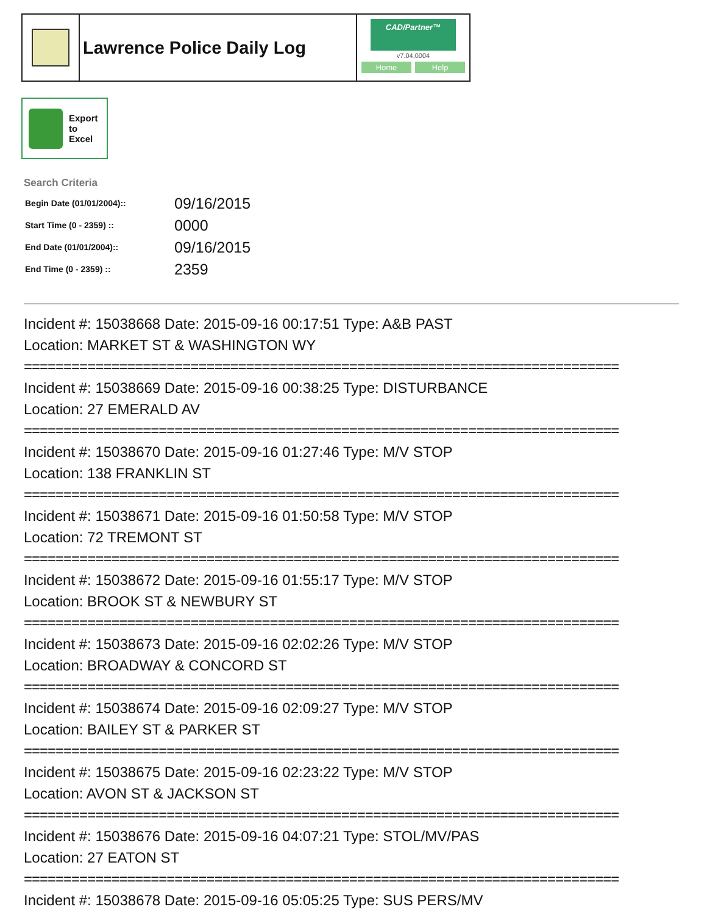Lawrence Police Daily Log
CAD/Partner™
v7.04.0004
Home Help
Export
to
Excel
Search Criteria
| Begin Date (01/01/2004):: | 09/16/2015 |
| Start Time (0 - 2359) :: | 0000 |
| End Date (01/01/2004):: | 09/16/2015 |
| End Time (0 - 2359) :: | 2359 |
Incident #: 15038668 Date: 2015-09-16 00:17:51 Type: A&B PAST
Location: MARKET ST & WASHINGTON WY
===========================================================================
Incident #: 15038669 Date: 2015-09-16 00:38:25 Type: DISTURBANCE
Location: 27 EMERALD AV
===========================================================================
Incident #: 15038670 Date: 2015-09-16 01:27:46 Type: M/V STOP
Location: 138 FRANKLIN ST
===========================================================================
Incident #: 15038671 Date: 2015-09-16 01:50:58 Type: M/V STOP
Location: 72 TREMONT ST
===========================================================================
Incident #: 15038672 Date: 2015-09-16 01:55:17 Type: M/V STOP
Location: BROOK ST & NEWBURY ST
===========================================================================
Incident #: 15038673 Date: 2015-09-16 02:02:26 Type: M/V STOP
Location: BROADWAY & CONCORD ST
===========================================================================
Incident #: 15038674 Date: 2015-09-16 02:09:27 Type: M/V STOP
Location: BAILEY ST & PARKER ST
===========================================================================
Incident #: 15038675 Date: 2015-09-16 02:23:22 Type: M/V STOP
Location: AVON ST & JACKSON ST
===========================================================================
Incident #: 15038676 Date: 2015-09-16 04:07:21 Type: STOL/MV/PAS
Location: 27 EATON ST
===========================================================================
Incident #: 15038678 Date: 2015-09-16 05:05:25 Type: SUS PERS/MV